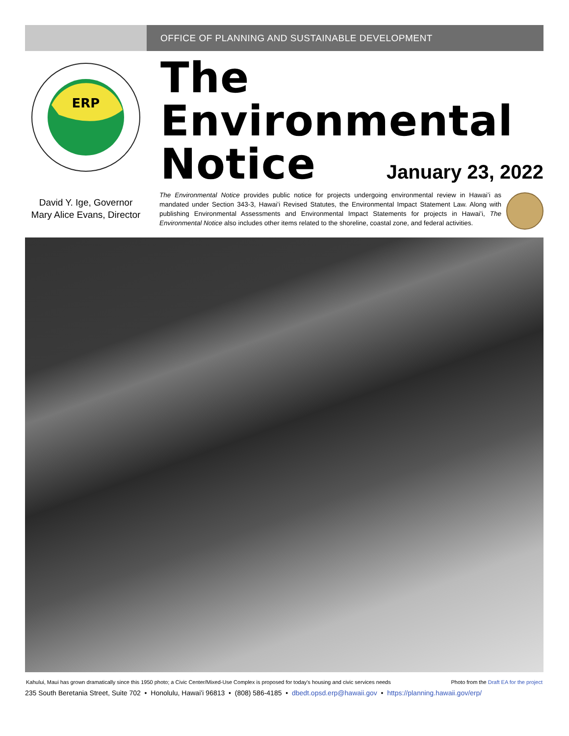OFFICE OF PLANNING AND SUSTAINABLE DEVELOPMENT
ERP
The
Environmental
Notice
January 23, 2022
David Y. Ige, Governor
Mary Alice Evans, Director
The Environmental Notice provides public notice for projects undergoing environmental review in Hawaiʻi as mandated under Section 343-3, Hawaiʻi Revised Statutes, the Environmental Impact Statement Law. Along with publishing Environmental Assessments and Environmental Impact Statements for projects in Hawaiʻi, The Environmental Notice also includes other items related to the shoreline, coastal zone, and federal activities.
Kahului, Maui has grown dramatically since this 1950 photo; a Civic Center/Mixed-Use Complex is proposed for today's housing and civic services needs Photo from the Draft EA for the project
235 South Beretania Street, Suite 702 • Honolulu, Hawaiʻi 96813 • (808) 586-4185 • dbedt.opsd.erp@hawaii.gov • https://planning.hawaii.gov/erp/